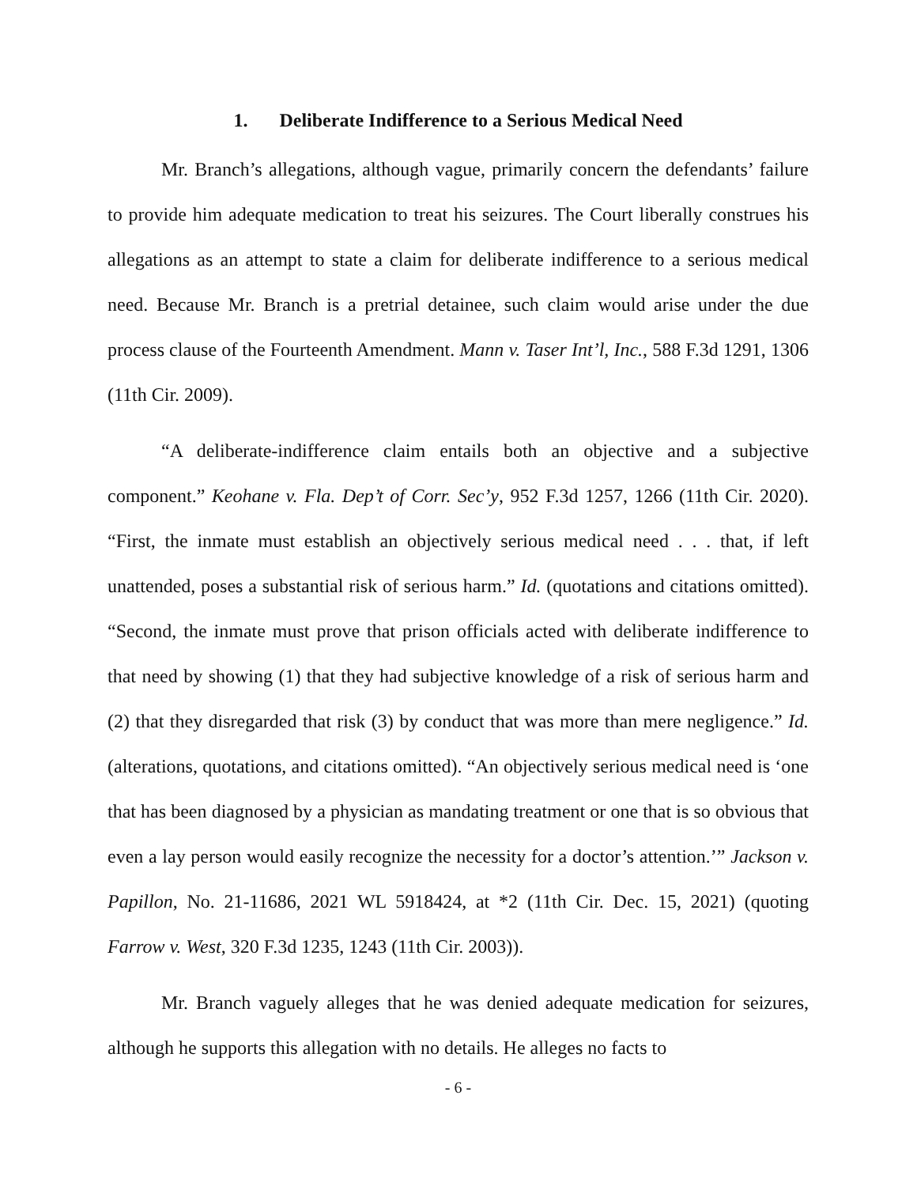1. Deliberate Indifference to a Serious Medical Need
Mr. Branch’s allegations, although vague, primarily concern the defendants’ failure to provide him adequate medication to treat his seizures. The Court liberally construes his allegations as an attempt to state a claim for deliberate indifference to a serious medical need. Because Mr. Branch is a pretrial detainee, such claim would arise under the due process clause of the Fourteenth Amendment. Mann v. Taser Int’l, Inc., 588 F.3d 1291, 1306 (11th Cir. 2009).
“A deliberate-indifference claim entails both an objective and a subjective component.” Keohane v. Fla. Dep’t of Corr. Sec’y, 952 F.3d 1257, 1266 (11th Cir. 2020). “First, the inmate must establish an objectively serious medical need . . . that, if left unattended, poses a substantial risk of serious harm.” Id. (quotations and citations omitted). “Second, the inmate must prove that prison officials acted with deliberate indifference to that need by showing (1) that they had subjective knowledge of a risk of serious harm and (2) that they disregarded that risk (3) by conduct that was more than mere negligence.” Id. (alterations, quotations, and citations omitted). “An objectively serious medical need is ‘one that has been diagnosed by a physician as mandating treatment or one that is so obvious that even a lay person would easily recognize the necessity for a doctor’s attention.’” Jackson v. Papillon, No. 21-11686, 2021 WL 5918424, at *2 (11th Cir. Dec. 15, 2021) (quoting Farrow v. West, 320 F.3d 1235, 1243 (11th Cir. 2003)).
Mr. Branch vaguely alleges that he was denied adequate medication for seizures, although he supports this allegation with no details. He alleges no facts to
- 6 -